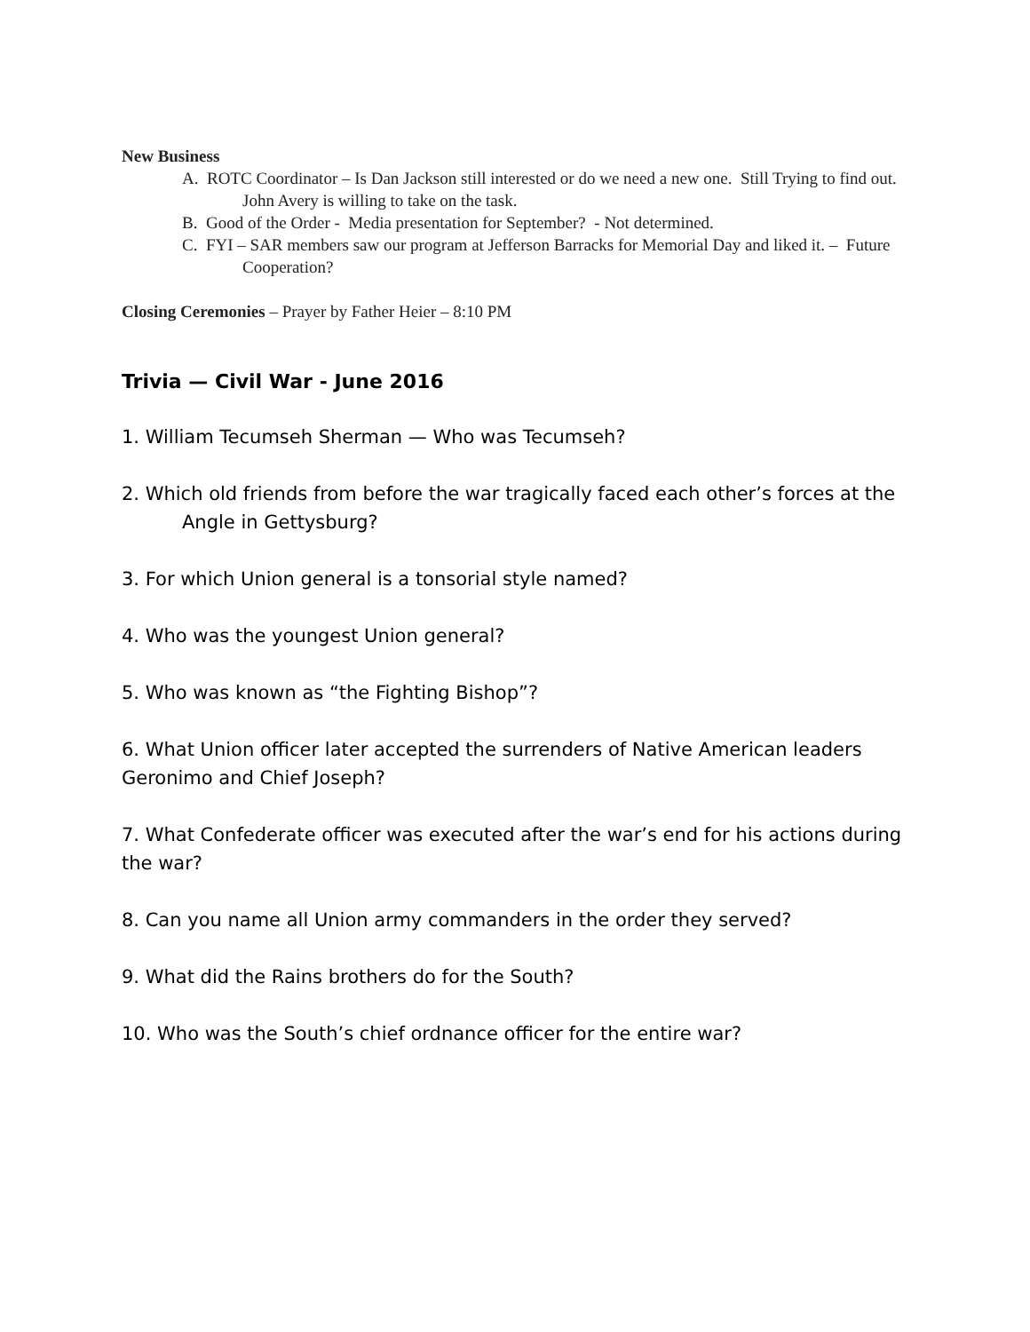New Business
A. ROTC Coordinator – Is Dan Jackson still interested or do we need a new one. Still Trying to find out. John Avery is willing to take on the task.
B. Good of the Order - Media presentation for September? - Not determined.
C. FYI – SAR members saw our program at Jefferson Barracks for Memorial Day and liked it. – Future Cooperation?
Closing Ceremonies – Prayer by Father Heier – 8:10 PM
Trivia — Civil War - June 2016
1. William Tecumseh Sherman — Who was Tecumseh?
2. Which old friends from before the war tragically faced each other’s forces at the Angle in Gettysburg?
3. For which Union general is a tonsorial style named?
4. Who was the youngest Union general?
5. Who was known as “the Fighting Bishop”?
6. What Union officer later accepted the surrenders of Native American leaders Geronimo and Chief Joseph?
7. What Confederate officer was executed after the war’s end for his actions during the war?
8. Can you name all Union army commanders in the order they served?
9. What did the Rains brothers do for the South?
10. Who was the South’s chief ordnance officer for the entire war?